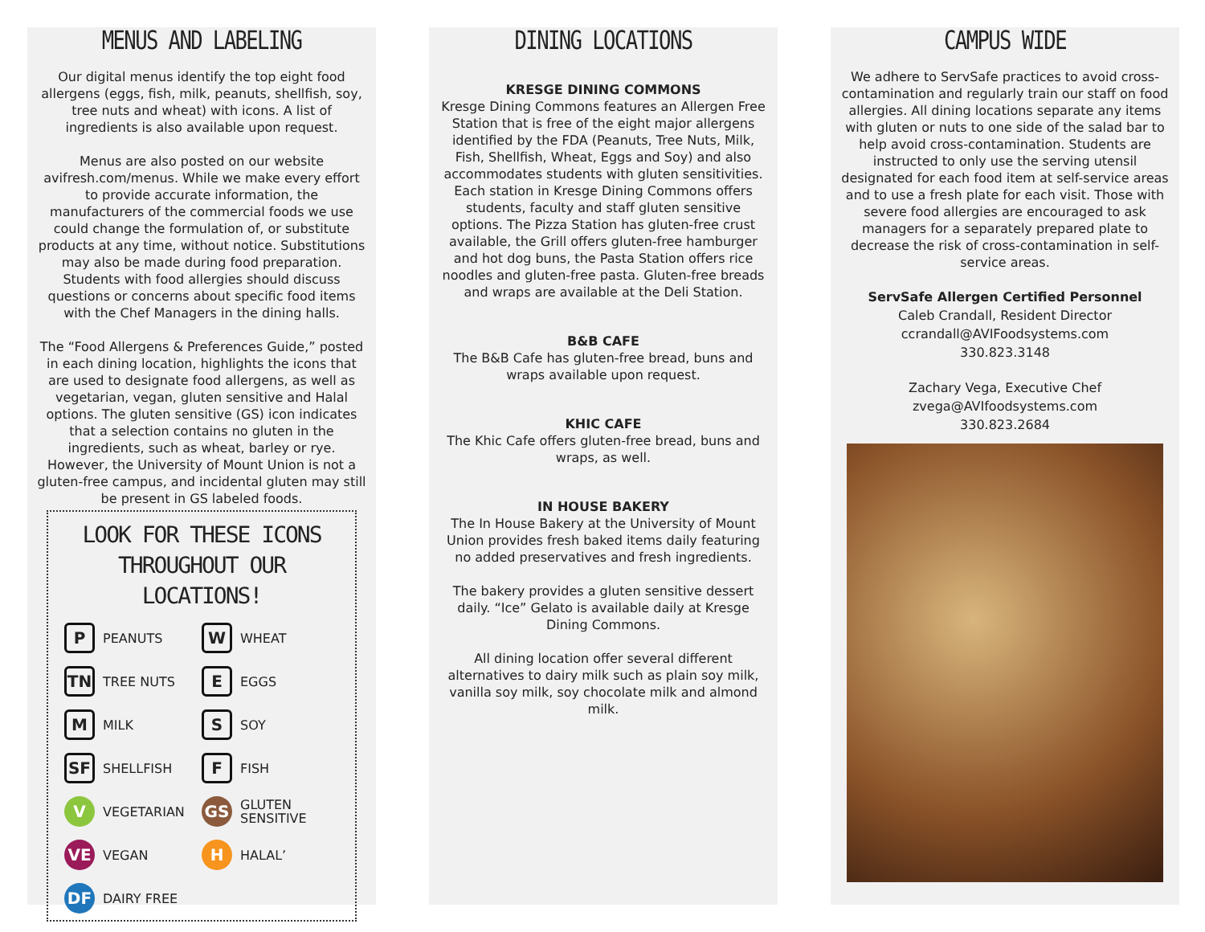MENUS AND LABELING
Our digital menus identify the top eight food allergens (eggs, fish, milk, peanuts, shellfish, soy, tree nuts and wheat) with icons. A list of ingredients is also available upon request.
Menus are also posted on our website avifresh.com/menus. While we make every effort to provide accurate information, the manufacturers of the commercial foods we use could change the formulation of, or substitute products at any time, without notice. Substitutions may also be made during food preparation. Students with food allergies should discuss questions or concerns about specific food items with the Chef Managers in the dining halls.
The “Food Allergens & Preferences Guide,” posted in each dining location, highlights the icons that are used to designate food allergens, as well as vegetarian, vegan, gluten sensitive and Halal options. The gluten sensitive (GS) icon indicates that a selection contains no gluten in the ingredients, such as wheat, barley or rye. However, the University of Mount Union is not a gluten-free campus, and incidental gluten may still be present in GS labeled foods.
LOOK FOR THESE ICONS
THROUGHOUT OUR LOCATIONS!
P PEANUTS
W WHEAT
TN TREE NUTS
E EGGS
M MILK
S SOY
SF SHELLFISH
F FISH
V VEGETARIAN
GS GLUTEN
SENSITIVE
VE VEGAN
H HALAL’
DF DAIRY FREE
DINING LOCATIONS
KRESGE DINING COMMONS
Kresge Dining Commons features an Allergen Free Station that is free of the eight major allergens identified by the FDA (Peanuts, Tree Nuts, Milk, Fish, Shellfish, Wheat, Eggs and Soy) and also accommodates students with gluten sensitivities. Each station in Kresge Dining Commons offers students, faculty and staff gluten sensitive options. The Pizza Station has gluten-free crust available, the Grill offers gluten-free hamburger and hot dog buns, the Pasta Station offers rice noodles and gluten-free pasta. Gluten-free breads and wraps are available at the Deli Station.
B&B CAFE
The B&B Cafe has gluten-free bread, buns and wraps available upon request.
KHIC CAFE
The Khic Cafe offers gluten-free bread, buns and wraps, as well.
IN HOUSE BAKERY
The In House Bakery at the University of Mount Union provides fresh baked items daily featuring no added preservatives and fresh ingredients.
The bakery provides a gluten sensitive dessert daily. “Ice” Gelato is available daily at Kresge Dining Commons.
All dining location offer several different alternatives to dairy milk such as plain soy milk, vanilla soy milk, soy chocolate milk and almond milk.
CAMPUS WIDE
We adhere to ServSafe practices to avoid cross-contamination and regularly train our staff on food allergies. All dining locations separate any items with gluten or nuts to one side of the salad bar to help avoid cross-contamination. Students are instructed to only use the serving utensil designated for each food item at self-service areas and to use a fresh plate for each visit. Those with severe food allergies are encouraged to ask managers for a separately prepared plate to decrease the risk of cross-contamination in self-service areas.
ServSafe Allergen Certified Personnel
Caleb Crandall, Resident Director
ccrandall@AVIFoodsystems.com
330.823.3148
Zachary Vega, Executive Chef
zvega@AVIfoodsystems.com
330.823.2684